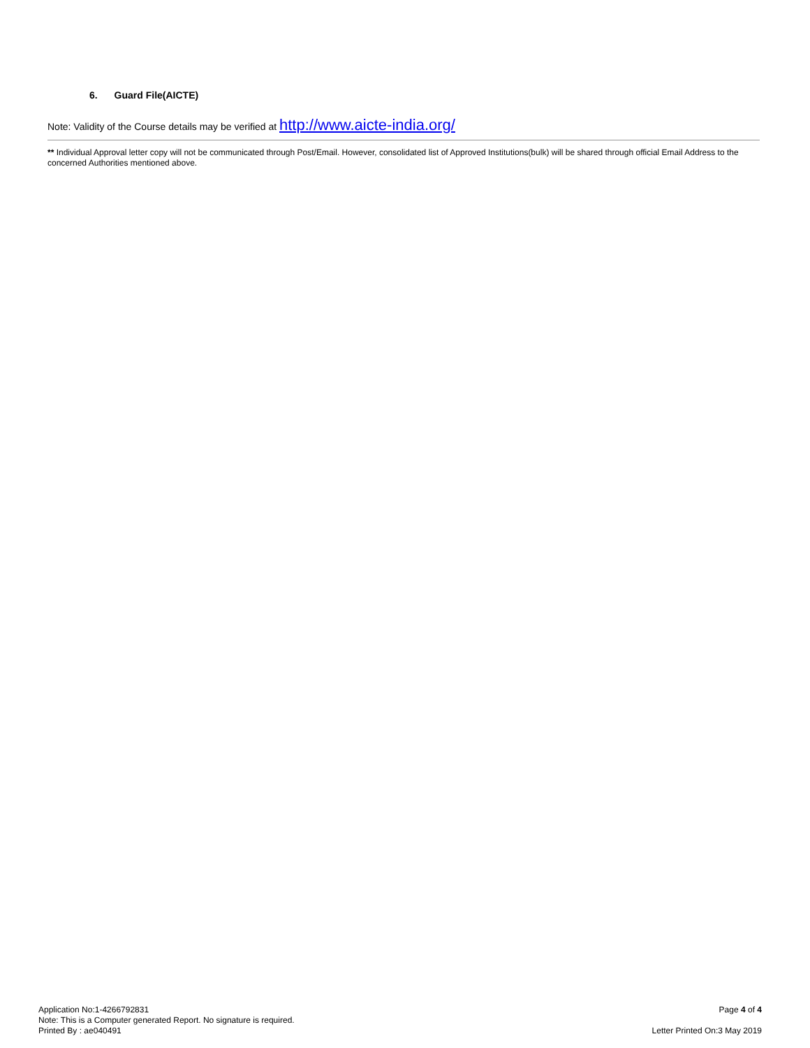6. Guard File(AICTE)
Note: Validity of the Course details may be verified at http://www.aicte-india.org/
** Individual Approval letter copy will not be communicated through Post/Email. However, consolidated list of Approved Institutions(bulk) will be shared through official Email Address to the concerned Authorities mentioned above.
Application No:1-4266792831
Note: This is a Computer generated Report. No signature is required.
Printed By : ae040491
Page 4 of 4
Letter Printed On:3 May 2019